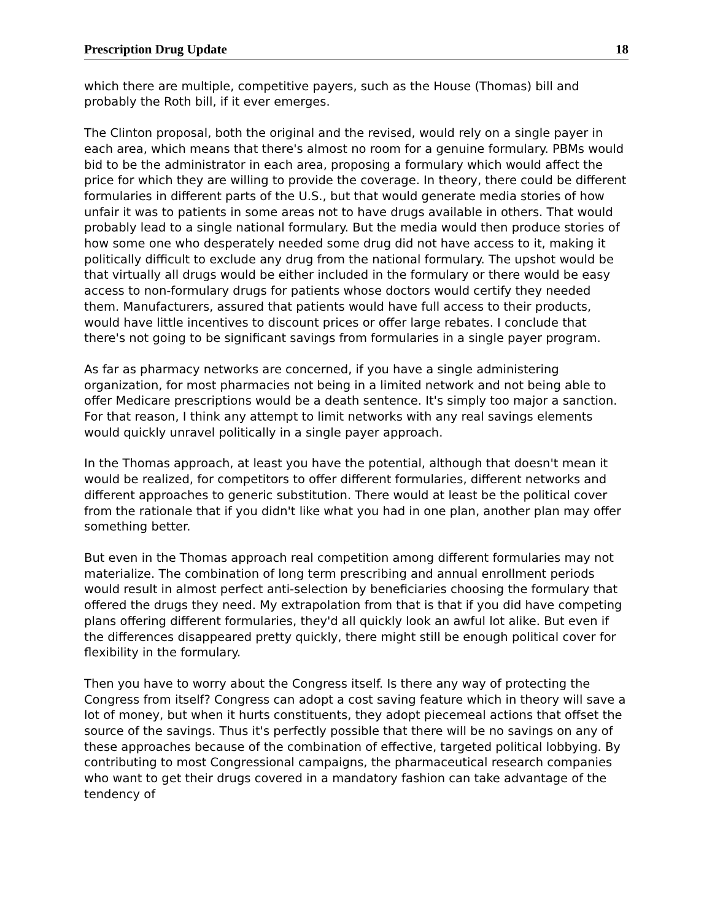Prescription Drug Update 18
which there are multiple, competitive payers, such as the House (Thomas) bill and probably the Roth bill, if it ever emerges.
The Clinton proposal, both the original and the revised, would rely on a single payer in each area, which means that there's almost no room for a genuine formulary. PBMs would bid to be the administrator in each area, proposing a formulary which would affect the price for which they are willing to provide the coverage. In theory, there could be different formularies in different parts of the U.S., but that would generate media stories of how unfair it was to patients in some areas not to have drugs available in others. That would probably lead to a single national formulary. But the media would then produce stories of how some one who desperately needed some drug did not have access to it, making it politically difficult to exclude any drug from the national formulary. The upshot would be that virtually all drugs would be either included in the formulary or there would be easy access to non-formulary drugs for patients whose doctors would certify they needed them. Manufacturers, assured that patients would have full access to their products, would have little incentives to discount prices or offer large rebates. I conclude that there's not going to be significant savings from formularies in a single payer program.
As far as pharmacy networks are concerned, if you have a single administering organization, for most pharmacies not being in a limited network and not being able to offer Medicare prescriptions would be a death sentence. It's simply too major a sanction. For that reason, I think any attempt to limit networks with any real savings elements would quickly unravel politically in a single payer approach.
In the Thomas approach, at least you have the potential, although that doesn't mean it would be realized, for competitors to offer different formularies, different networks and different approaches to generic substitution. There would at least be the political cover from the rationale that if you didn't like what you had in one plan, another plan may offer something better.
But even in the Thomas approach real competition among different formularies may not materialize. The combination of long term prescribing and annual enrollment periods would result in almost perfect anti-selection by beneficiaries choosing the formulary that offered the drugs they need. My extrapolation from that is that if you did have competing plans offering different formularies, they'd all quickly look an awful lot alike. But even if the differences disappeared pretty quickly, there might still be enough political cover for flexibility in the formulary.
Then you have to worry about the Congress itself. Is there any way of protecting the Congress from itself? Congress can adopt a cost saving feature which in theory will save a lot of money, but when it hurts constituents, they adopt piecemeal actions that offset the source of the savings. Thus it's perfectly possible that there will be no savings on any of these approaches because of the combination of effective, targeted political lobbying. By contributing to most Congressional campaigns, the pharmaceutical research companies who want to get their drugs covered in a mandatory fashion can take advantage of the tendency of